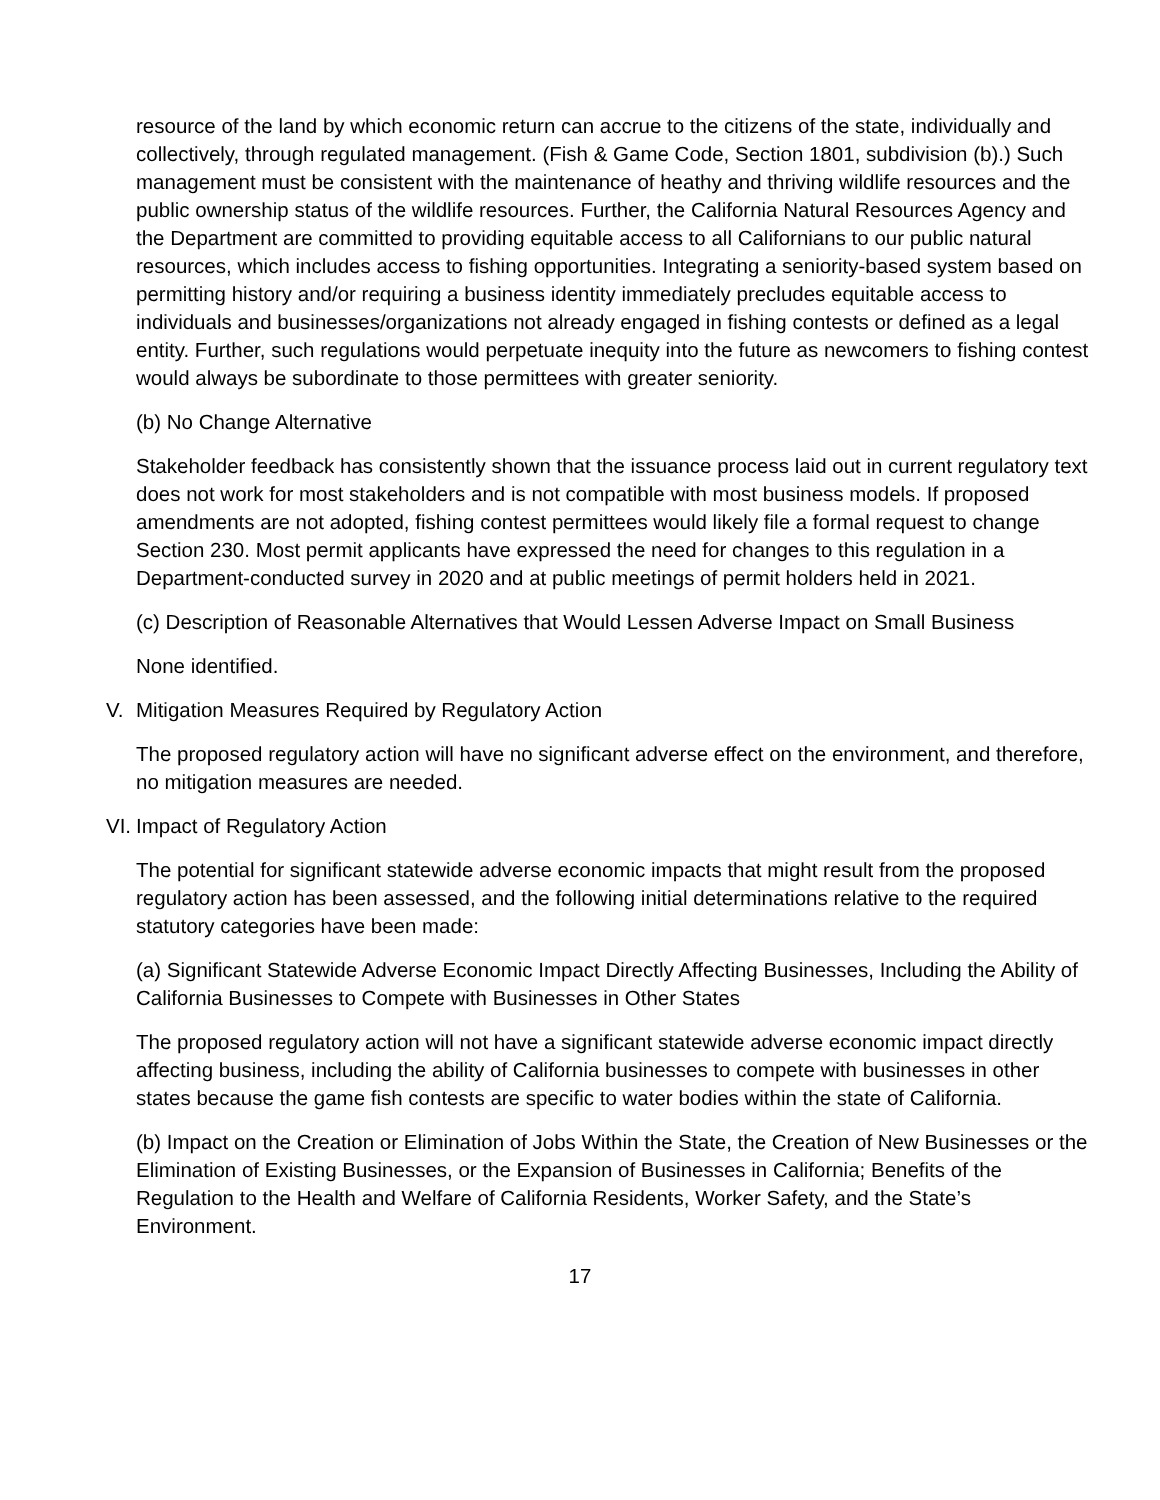resource of the land by which economic return can accrue to the citizens of the state, individually and collectively, through regulated management. (Fish & Game Code, Section 1801, subdivision (b).) Such management must be consistent with the maintenance of heathy and thriving wildlife resources and the public ownership status of the wildlife resources. Further, the California Natural Resources Agency and the Department are committed to providing equitable access to all Californians to our public natural resources, which includes access to fishing opportunities. Integrating a seniority-based system based on permitting history and/or requiring a business identity immediately precludes equitable access to individuals and businesses/organizations not already engaged in fishing contests or defined as a legal entity. Further, such regulations would perpetuate inequity into the future as newcomers to fishing contest would always be subordinate to those permittees with greater seniority.
(b) No Change Alternative
Stakeholder feedback has consistently shown that the issuance process laid out in current regulatory text does not work for most stakeholders and is not compatible with most business models. If proposed amendments are not adopted, fishing contest permittees would likely file a formal request to change Section 230. Most permit applicants have expressed the need for changes to this regulation in a Department-conducted survey in 2020 and at public meetings of permit holders held in 2021.
(c) Description of Reasonable Alternatives that Would Lessen Adverse Impact on Small Business
None identified.
V. Mitigation Measures Required by Regulatory Action
The proposed regulatory action will have no significant adverse effect on the environment, and therefore, no mitigation measures are needed.
VI. Impact of Regulatory Action
The potential for significant statewide adverse economic impacts that might result from the proposed regulatory action has been assessed, and the following initial determinations relative to the required statutory categories have been made:
(a) Significant Statewide Adverse Economic Impact Directly Affecting Businesses, Including the Ability of California Businesses to Compete with Businesses in Other States
The proposed regulatory action will not have a significant statewide adverse economic impact directly affecting business, including the ability of California businesses to compete with businesses in other states because the game fish contests are specific to water bodies within the state of California.
(b) Impact on the Creation or Elimination of Jobs Within the State, the Creation of New Businesses or the Elimination of Existing Businesses, or the Expansion of Businesses in California; Benefits of the Regulation to the Health and Welfare of California Residents, Worker Safety, and the State’s Environment.
17